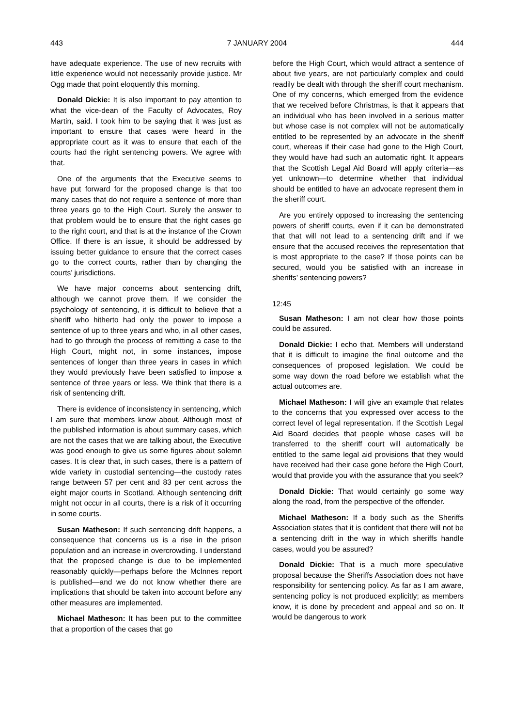443 7 JANUARY 2004 444
have adequate experience. The use of new recruits with little experience would not necessarily provide justice. Mr Ogg made that point eloquently this morning.
Donald Dickie: It is also important to pay attention to what the vice-dean of the Faculty of Advocates, Roy Martin, said. I took him to be saying that it was just as important to ensure that cases were heard in the appropriate court as it was to ensure that each of the courts had the right sentencing powers. We agree with that.
One of the arguments that the Executive seems to have put forward for the proposed change is that too many cases that do not require a sentence of more than three years go to the High Court. Surely the answer to that problem would be to ensure that the right cases go to the right court, and that is at the instance of the Crown Office. If there is an issue, it should be addressed by issuing better guidance to ensure that the correct cases go to the correct courts, rather than by changing the courts’ jurisdictions.
We have major concerns about sentencing drift, although we cannot prove them. If we consider the psychology of sentencing, it is difficult to believe that a sheriff who hitherto had only the power to impose a sentence of up to three years and who, in all other cases, had to go through the process of remitting a case to the High Court, might not, in some instances, impose sentences of longer than three years in cases in which they would previously have been satisfied to impose a sentence of three years or less. We think that there is a risk of sentencing drift.
There is evidence of inconsistency in sentencing, which I am sure that members know about. Although most of the published information is about summary cases, which are not the cases that we are talking about, the Executive was good enough to give us some figures about solemn cases. It is clear that, in such cases, there is a pattern of wide variety in custodial sentencing—the custody rates range between 57 per cent and 83 per cent across the eight major courts in Scotland. Although sentencing drift might not occur in all courts, there is a risk of it occurring in some courts.
Susan Matheson: If such sentencing drift happens, a consequence that concerns us is a rise in the prison population and an increase in overcrowding. I understand that the proposed change is due to be implemented reasonably quickly—perhaps before the McInnes report is published—and we do not know whether there are implications that should be taken into account before any other measures are implemented.
Michael Matheson: It has been put to the committee that a proportion of the cases that go
before the High Court, which would attract a sentence of about five years, are not particularly complex and could readily be dealt with through the sheriff court mechanism. One of my concerns, which emerged from the evidence that we received before Christmas, is that it appears that an individual who has been involved in a serious matter but whose case is not complex will not be automatically entitled to be represented by an advocate in the sheriff court, whereas if their case had gone to the High Court, they would have had such an automatic right. It appears that the Scottish Legal Aid Board will apply criteria—as yet unknown—to determine whether that individual should be entitled to have an advocate represent them in the sheriff court.
Are you entirely opposed to increasing the sentencing powers of sheriff courts, even if it can be demonstrated that that will not lead to a sentencing drift and if we ensure that the accused receives the representation that is most appropriate to the case? If those points can be secured, would you be satisfied with an increase in sheriffs’ sentencing powers?
12:45
Susan Matheson: I am not clear how those points could be assured.
Donald Dickie: I echo that. Members will understand that it is difficult to imagine the final outcome and the consequences of proposed legislation. We could be some way down the road before we establish what the actual outcomes are.
Michael Matheson: I will give an example that relates to the concerns that you expressed over access to the correct level of legal representation. If the Scottish Legal Aid Board decides that people whose cases will be transferred to the sheriff court will automatically be entitled to the same legal aid provisions that they would have received had their case gone before the High Court, would that provide you with the assurance that you seek?
Donald Dickie: That would certainly go some way along the road, from the perspective of the offender.
Michael Matheson: If a body such as the Sheriffs Association states that it is confident that there will not be a sentencing drift in the way in which sheriffs handle cases, would you be assured?
Donald Dickie: That is a much more speculative proposal because the Sheriffs Association does not have responsibility for sentencing policy. As far as I am aware, sentencing policy is not produced explicitly; as members know, it is done by precedent and appeal and so on. It would be dangerous to work